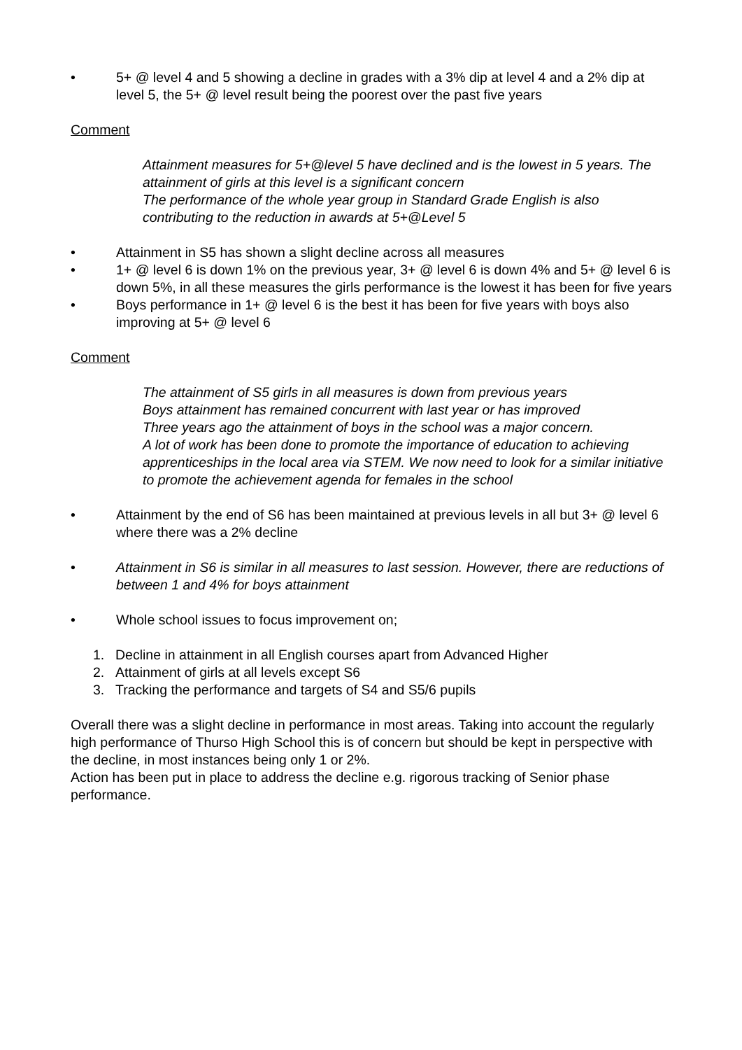• 5+ @ level 4 and 5 showing a decline in grades with a 3% dip at level 4 and a 2% dip at level 5, the 5+ @ level result being the poorest over the past five years
Comment
Attainment measures for 5+@level 5 have declined and is the lowest in 5 years. The attainment of girls at this level is a significant concern
The performance of the whole year group in Standard Grade English is also contributing to the reduction in awards at 5+@Level 5
• Attainment in S5 has shown a slight decline across all measures
• 1+ @ level 6 is down 1% on the previous year, 3+ @ level 6 is down 4% and 5+ @ level 6 is down 5%, in all these measures the girls performance is the lowest it has been for five years
• Boys performance in 1+ @ level 6 is the best it has been for five years with boys also improving at 5+ @ level 6
Comment
The attainment of S5 girls in all measures is down from previous years
Boys attainment has remained concurrent with last year or has improved
Three years ago the attainment of boys in the school was a major concern.
A lot of work has been done to promote the importance of education to achieving apprenticeships in the local area via STEM. We now need to look for a similar initiative to promote the achievement agenda for females in the school
• Attainment by the end of S6 has been maintained at previous levels in all but 3+ @ level 6 where there was a 2% decline
• Attainment in S6 is similar in all measures to last session. However, there are reductions of between 1 and 4% for boys attainment
• Whole school issues to focus improvement on;
1. Decline in attainment in all English courses apart from Advanced Higher
2. Attainment of girls at all levels except S6
3. Tracking the performance and targets of S4 and S5/6 pupils
Overall there was a slight decline in performance in most areas. Taking into account the regularly high performance of Thurso High School this is of concern but should be kept in perspective with the decline, in most instances being only 1 or 2%.
Action has been put in place to address the decline e.g. rigorous tracking of Senior phase performance.